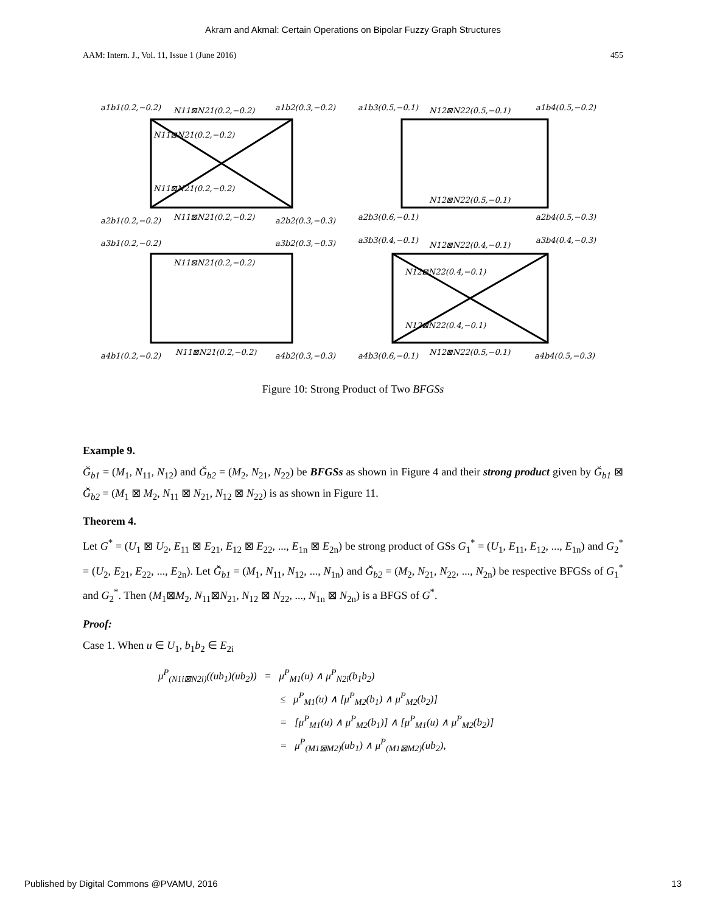Akram and Akmal: Certain Operations on Bipolar Fuzzy Graph Structures
AAM: Intern. J., Vol. 11, Issue 1 (June 2016) 455
a1b1(0.2,−0.2)
N11⊠N21(0.2,−0.2)
a1b2(0.3,−0.2)
a1b3(0.5,−0.1)
N12⊠N22(0.5,−0.1)
a1b4(0.5,−0.2)
N11⊠N21(0.2,−0.2)
N11⊠N21(0.2,−0.2)
N12⊠N22(0.5,−0.1)
a2b1(0.2,−0.2)
N11⊠N21(0.2,−0.2)
a2b2(0.3,−0.3)
a2b3(0.6,−0.1)
a2b4(0.5,−0.3)
a3b1(0.2,−0.2)
a3b2(0.3,−0.3)
a3b3(0.4,−0.1)
N12⊠N22(0.4,−0.1)
a3b4(0.4,−0.3)
N11⊠N21(0.2,−0.2)
N12⊠N22(0.4,−0.1)
N12⊠N22(0.4,−0.1)
a4b1(0.2,−0.2)
N11⊠N21(0.2,−0.2)
a4b2(0.3,−0.3)
a4b3(0.6,−0.1)
N12⊠N22(0.5,−0.1)
a4b4(0.5,−0.3)
Figure 10: Strong Product of Two BFGSs
Example 9.
Ğ<sub>b1</sub> = (M<sub>1</sub>, N<sub>11</sub>, N<sub>12</sub>) and Ğ<sub>b2</sub> = (M<sub>2</sub>, N<sub>21</sub>, N<sub>22</sub>) be BFGSs as shown in Figure 4 and their strong product given by Ğ<sub>b1</sub> ⊠ Ğ<sub>b2</sub> = (M<sub>1</sub> ⊠ M<sub>2</sub>, N<sub>11</sub> ⊠ N<sub>21</sub>, N<sub>12</sub> ⊠ N<sub>22</sub>) is as shown in Figure 11.
Theorem 4.
Let G<sup>*</sup> = (U<sub>1</sub> ⊠ U<sub>2</sub>, E<sub>11</sub> ⊠ E<sub>21</sub>, E<sub>12</sub> ⊠ E<sub>22</sub>, ..., E<sub>1n</sub> ⊠ E<sub>2n</sub>) be strong product of GSs G<sub>1</sub><sup>*</sup> = (U<sub>1</sub>, E<sub>11</sub>, E<sub>12</sub>, ..., E<sub>1n</sub>) and G<sub>2</sub><sup>*</sup> = (U<sub>2</sub>, E<sub>21</sub>, E<sub>22</sub>, ..., E<sub>2n</sub>). Let Ğ<sub>b1</sub> = (M<sub>1</sub>, N<sub>11</sub>, N<sub>12</sub>, ..., N<sub>1n</sub>) and Ğ<sub>b2</sub> = (M<sub>2</sub>, N<sub>21</sub>, N<sub>22</sub>, ..., N<sub>2n</sub>) be respective BFGSs of G<sub>1</sub><sup>*</sup> and G<sub>2</sub><sup>*</sup>. Then (M<sub>1</sub>⊠M<sub>2</sub>, N<sub>11</sub>⊠N<sub>21</sub>, N<sub>12</sub> ⊠ N<sub>22</sub>, ..., N<sub>1n</sub> ⊠ N<sub>2n</sub>) is a BFGS of G<sup>*</sup>.
Proof:
Case 1. When u ∈ U<sub>1</sub>, b<sub>1</sub>b<sub>2</sub> ∈ E<sub>2i</sub>
μ<sup>P</sup><sub>(N1i⊠N2i)</sub>((ub<sub>1</sub>)(ub<sub>2</sub>)) = μ<sup>P</sup><sub>M1</sub>(u) ∧ μ<sup>P</sup><sub>N2i</sub>(b<sub>1</sub>b<sub>2</sub>)
≤ μ<sup>P</sup><sub>M1</sub>(u) ∧ [μ<sup>P</sup><sub>M2</sub>(b<sub>1</sub>) ∧ μ<sup>P</sup><sub>M2</sub>(b<sub>2</sub>)]
= [μ<sup>P</sup><sub>M1</sub>(u) ∧ μ<sup>P</sup><sub>M2</sub>(b<sub>1</sub>)] ∧ [μ<sup>P</sup><sub>M1</sub>(u) ∧ μ<sup>P</sup><sub>M2</sub>(b<sub>2</sub>)]
= μ<sup>P</sup><sub>(M1⊠M2)</sub>(ub<sub>1</sub>) ∧ μ<sup>P</sup><sub>(M1⊠M2)</sub>(ub<sub>2</sub>),
Published by Digital Commons @PVAMU, 2016 13